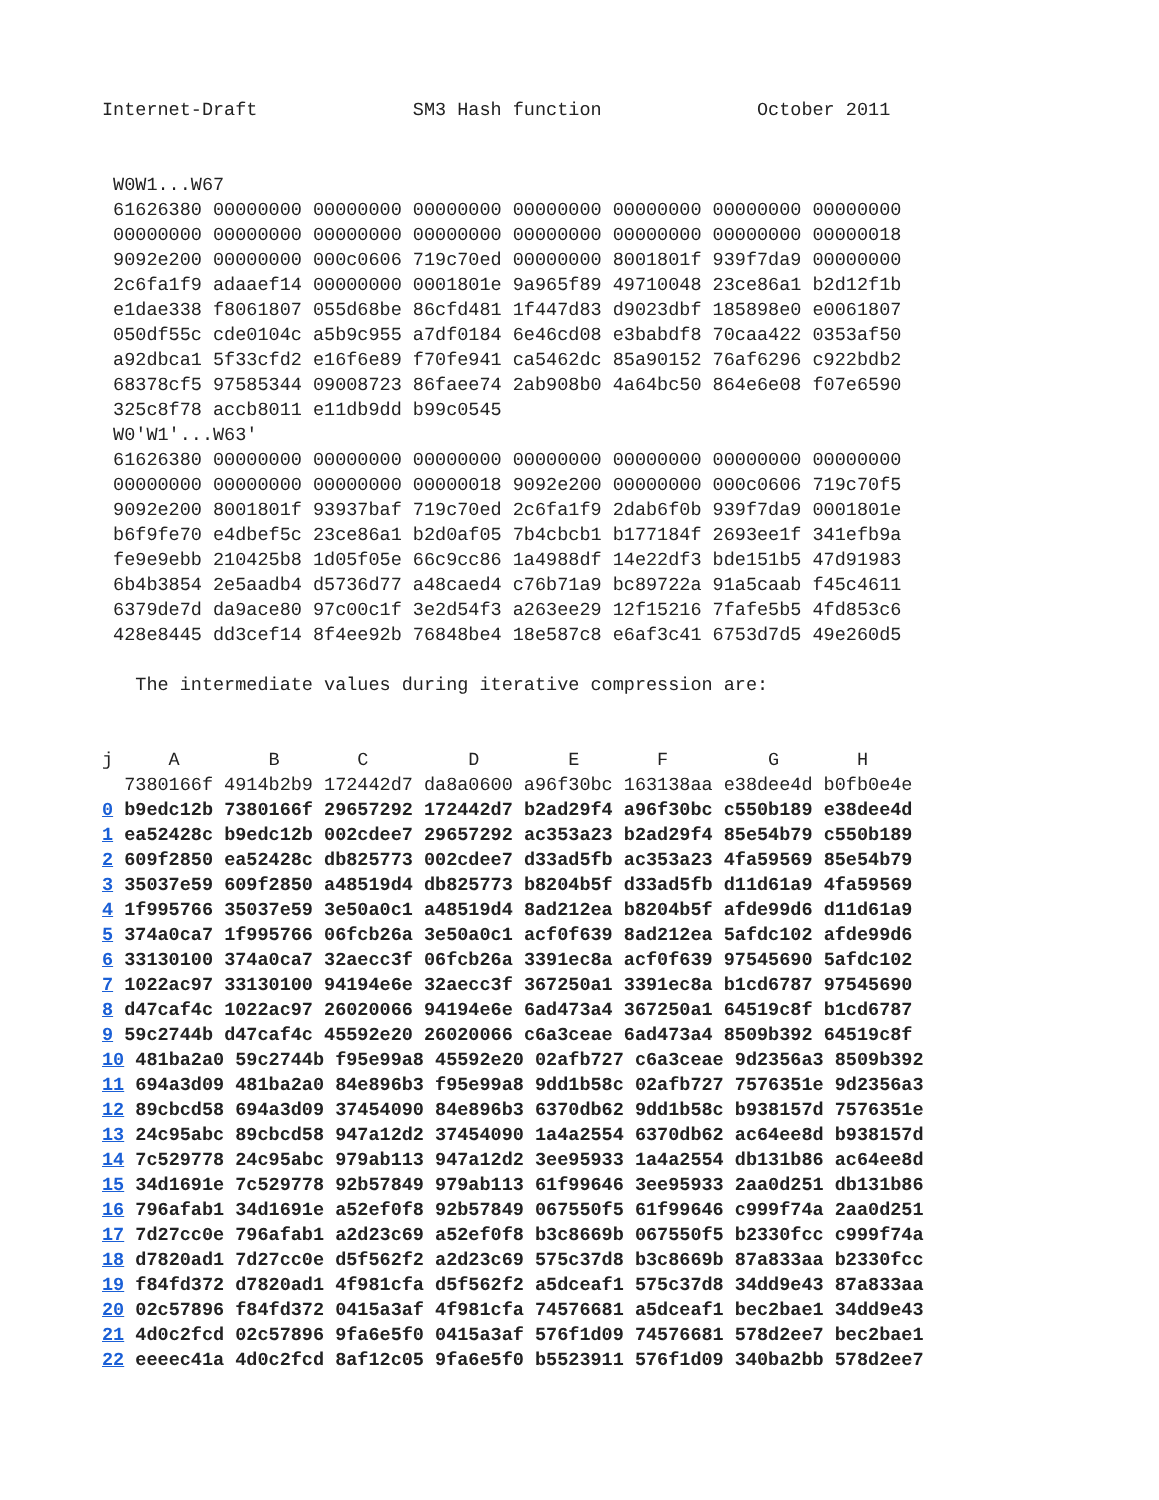Internet-Draft              SM3 Hash function              October 2011


 W0W1...W67
 61626380 00000000 00000000 00000000 00000000 00000000 00000000 00000000
 00000000 00000000 00000000 00000000 00000000 00000000 00000000 00000018
 9092e200 00000000 000c0606 719c70ed 00000000 8001801f 939f7da9 00000000
 2c6fa1f9 adaaef14 00000000 0001801e 9a965f89 49710048 23ce86a1 b2d12f1b
 e1dae338 f8061807 055d68be 86cfd481 1f447d83 d9023dbf 185898e0 e0061807
 050df55c cde0104c a5b9c955 a7df0184 6e46cd08 e3babdf8 70caa422 0353af50
 a92dbca1 5f33cfd2 e16f6e89 f70fe941 ca5462dc 85a90152 76af6296 c922bdb2
 68378cf5 97585344 09008723 86faee74 2ab908b0 4a64bc50 864e6e08 f07e6590
 325c8f78 accb8011 e11db9dd b99c0545
 W0'W1'...W63'
 61626380 00000000 00000000 00000000 00000000 00000000 00000000 00000000
 00000000 00000000 00000000 00000018 9092e200 00000000 000c0606 719c70f5
 9092e200 8001801f 93937baf 719c70ed 2c6fa1f9 2dab6f0b 939f7da9 0001801e
 b6f9fe70 e4dbef5c 23ce86a1 b2d0af05 7b4cbcb1 b177184f 2693ee1f 341efb9a
 fe9e9ebb 210425b8 1d05f05e 66c9cc86 1a4988df 14e22df3 bde151b5 47d91983
 6b4b3854 2e5aadb4 d5736d77 a48caed4 c76b71a9 bc89722a 91a5caab f45c4611
 6379de7d da9ace80 97c00c1f 3e2d54f3 a263ee29 12f15216 7fafe5b5 4fd853c6
 428e8445 dd3cef14 8f4ee92b 76848be4 18e587c8 e6af3c41 6753d7d5 49e260d5

   The intermediate values during iterative compression are:


j     A        B       C         D        E       F         G       H
  7380166f 4914b2b9 172442d7 da8a0600 a96f30bc 163138aa e38dee4d b0fb0e4e
0 b9edc12b 7380166f 29657292 172442d7 b2ad29f4 a96f30bc c550b189 e38dee4d
1 ea52428c b9edc12b 002cdee7 29657292 ac353a23 b2ad29f4 85e54b79 c550b189
2 609f2850 ea52428c db825773 002cdee7 d33ad5fb ac353a23 4fa59569 85e54b79
3 35037e59 609f2850 a48519d4 db825773 b8204b5f d33ad5fb d11d61a9 4fa59569
4 1f995766 35037e59 3e50a0c1 a48519d4 8ad212ea b8204b5f afde99d6 d11d61a9
5 374a0ca7 1f995766 06fcb26a 3e50a0c1 acf0f639 8ad212ea 5afdc102 afde99d6
6 33130100 374a0ca7 32aecc3f 06fcb26a 3391ec8a acf0f639 97545690 5afdc102
7 1022ac97 33130100 94194e6e 32aecc3f 367250a1 3391ec8a b1cd6787 97545690
8 d47caf4c 1022ac97 26020066 94194e6e 6ad473a4 367250a1 64519c8f b1cd6787
9 59c2744b d47caf4c 45592e20 26020066 c6a3ceae 6ad473a4 8509b392 64519c8f
10 481ba2a0 59c2744b f95e99a8 45592e20 02afb727 c6a3ceae 9d2356a3 8509b392
11 694a3d09 481ba2a0 84e896b3 f95e99a8 9dd1b58c 02afb727 7576351e 9d2356a3
12 89cbcd58 694a3d09 37454090 84e896b3 6370db62 9dd1b58c b938157d 7576351e
13 24c95abc 89cbcd58 947a12d2 37454090 1a4a2554 6370db62 ac64ee8d b938157d
14 7c529778 24c95abc 979ab113 947a12d2 3ee95933 1a4a2554 db131b86 ac64ee8d
15 34d1691e 7c529778 92b57849 979ab113 61f99646 3ee95933 2aa0d251 db131b86
16 796afab1 34d1691e a52ef0f8 92b57849 067550f5 61f99646 c999f74a 2aa0d251
17 7d27cc0e 796afab1 a2d23c69 a52ef0f8 b3c8669b 067550f5 b2330fcc c999f74a
18 d7820ad1 7d27cc0e d5f562f2 a2d23c69 575c37d8 b3c8669b 87a833aa b2330fcc
19 f84fd372 d7820ad1 4f981cfa d5f562f2 a5dceaf1 575c37d8 34dd9e43 87a833aa
20 02c57896 f84fd372 0415a3af 4f981cfa 74576681 a5dceaf1 bec2bae1 34dd9e43
21 4d0c2fcd 02c57896 9fa6e5f0 0415a3af 576f1d09 74576681 578d2ee7 bec2bae1
22 eeeec41a 4d0c2fcd 8af12c05 9fa6e5f0 b5523911 576f1d09 340ba2bb 578d2ee7